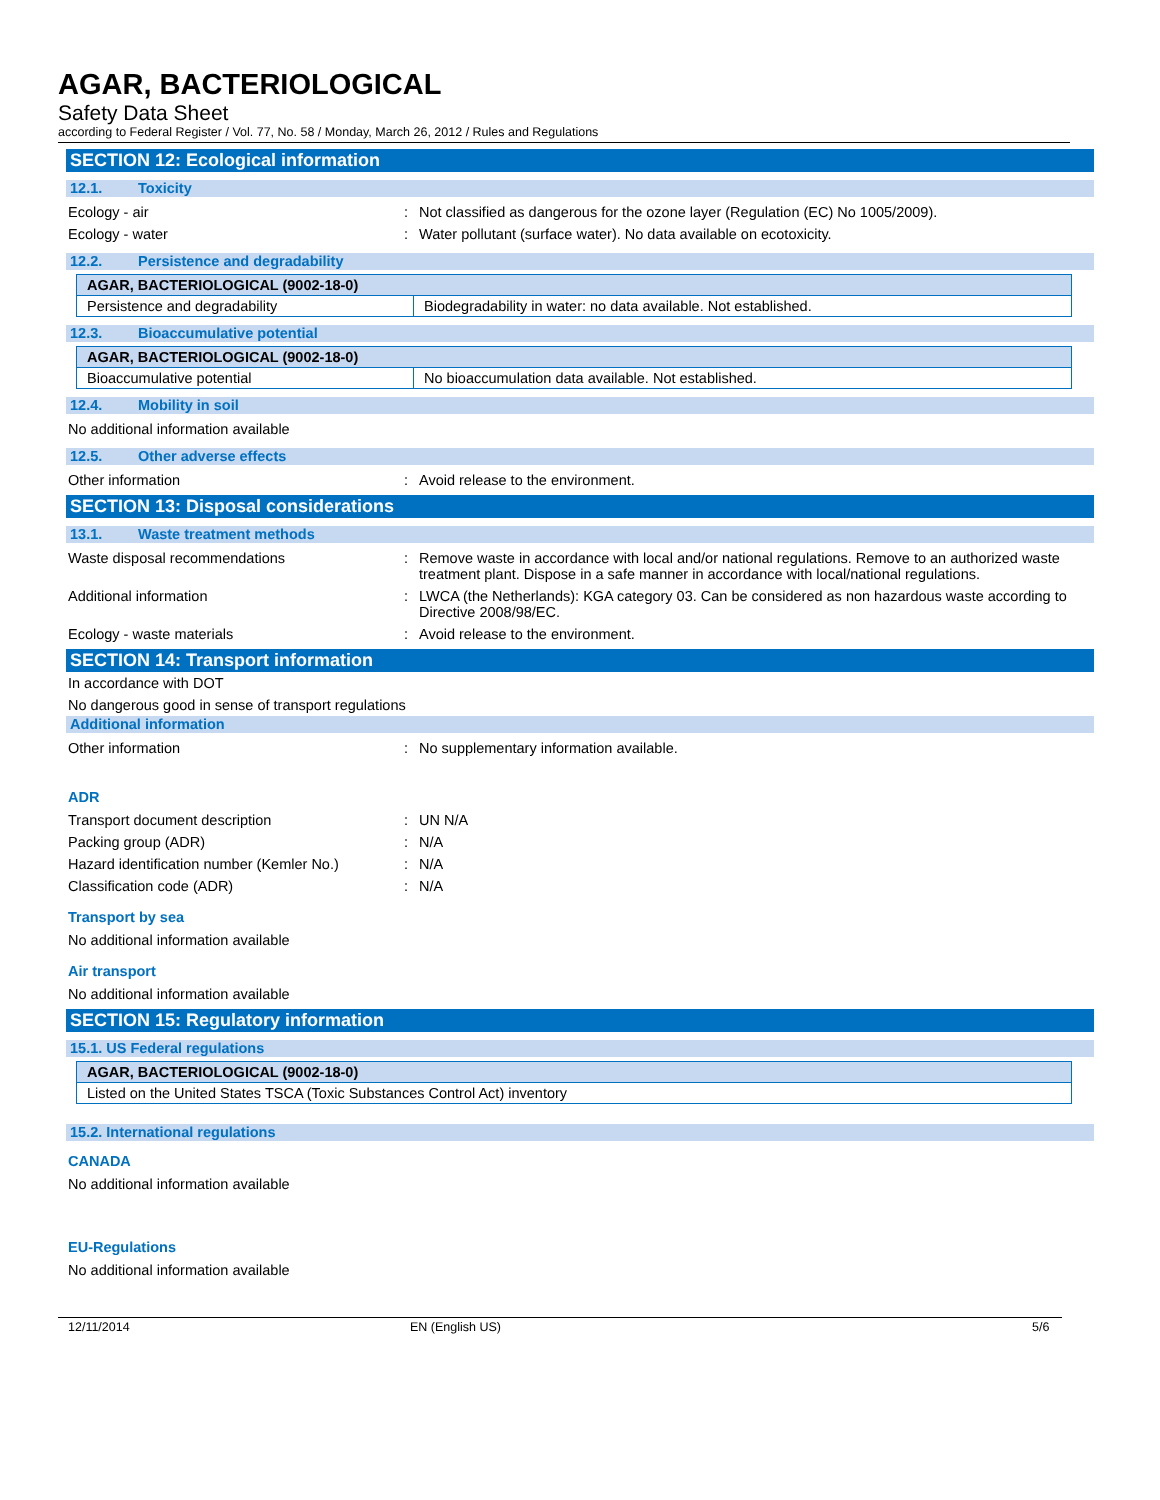AGAR, BACTERIOLOGICAL
Safety Data Sheet
according to Federal Register / Vol. 77, No. 58 / Monday, March 26, 2012 / Rules and Regulations
SECTION 12: Ecological information
12.1. Toxicity
Ecology - air : Not classified as dangerous for the ozone layer (Regulation (EC) No 1005/2009).
Ecology - water : Water pollutant (surface water). No data available on ecotoxicity.
12.2. Persistence and degradability
| AGAR, BACTERIOLOGICAL (9002-18-0) | |
| Persistence and degradability | Biodegradability in water: no data available. Not established. |
12.3. Bioaccumulative potential
| AGAR, BACTERIOLOGICAL (9002-18-0) | |
| Bioaccumulative potential | No bioaccumulation data available. Not established. |
12.4. Mobility in soil
No additional information available
12.5. Other adverse effects
Other information : Avoid release to the environment.
SECTION 13: Disposal considerations
13.1. Waste treatment methods
Waste disposal recommendations : Remove waste in accordance with local and/or national regulations. Remove to an authorized waste treatment plant. Dispose in a safe manner in accordance with local/national regulations.
Additional information : LWCA (the Netherlands): KGA category 03. Can be considered as non hazardous waste according to Directive 2008/98/EC.
Ecology - waste materials : Avoid release to the environment.
SECTION 14: Transport information
In accordance with DOT
No dangerous good in sense of transport regulations
Additional information
Other information : No supplementary information available.
ADR
Transport document description : UN N/A
Packing group (ADR) : N/A
Hazard identification number (Kemler No.)
: N/A
Classification code (ADR) : N/A
Transport by sea
No additional information available
Air transport
No additional information available
SECTION 15: Regulatory information
15.1. US Federal regulations
| AGAR, BACTERIOLOGICAL (9002-18-0) |
| Listed on the United States TSCA (Toxic Substances Control Act) inventory |
15.2. International regulations
CANADA
No additional information available
EU-Regulations
No additional information available
12/11/2014 EN (English US) 5/6